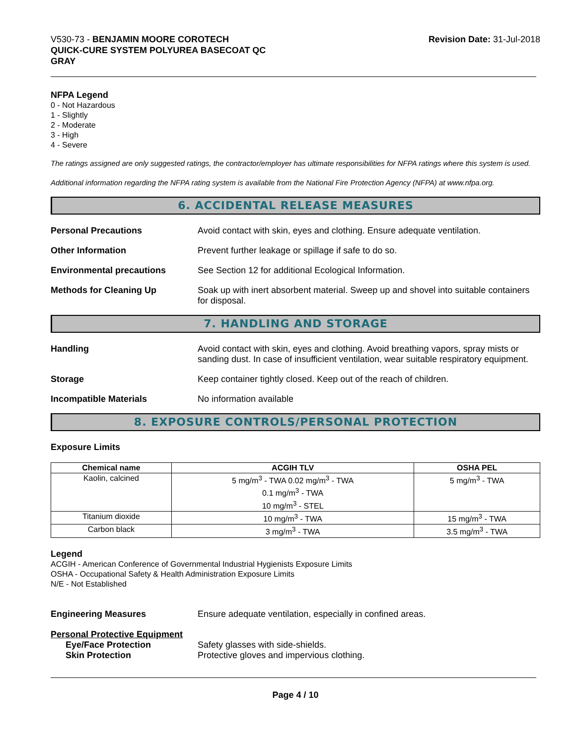V530-73 - BENJAMIN MOORE COROTECH
QUICK-CURE SYSTEM POLYUREA BASECOAT QC
GRAY
Revision Date: 31-Jul-2018
NFPA Legend
0 - Not Hazardous
1 - Slightly
2 - Moderate
3 - High
4 - Severe
The ratings assigned are only suggested ratings, the contractor/employer has ultimate responsibilities for NFPA ratings where this system is used.
Additional information regarding the NFPA rating system is available from the National Fire Protection Agency (NFPA) at www.nfpa.org.
6. ACCIDENTAL RELEASE MEASURES
Personal Precautions Avoid contact with skin, eyes and clothing. Ensure adequate ventilation.
Other Information Prevent further leakage or spillage if safe to do so.
Environmental precautions See Section 12 for additional Ecological Information.
Methods for Cleaning Up Soak up with inert absorbent material. Sweep up and shovel into suitable containers for disposal.
7. HANDLING AND STORAGE
Handling Avoid contact with skin, eyes and clothing. Avoid breathing vapors, spray mists or sanding dust. In case of insufficient ventilation, wear suitable respiratory equipment.
Storage Keep container tightly closed. Keep out of the reach of children.
Incompatible Materials No information available
8. EXPOSURE CONTROLS/PERSONAL PROTECTION
Exposure Limits
| Chemical name | ACGIH TLV | OSHA PEL |
| --- | --- | --- |
| Kaolin, calcined | 5 mg/m<sup>3</sup> - TWA 0.02 mg/m<sup>3</sup> - TWA 0.1 mg/m<sup>3</sup> - TWA 10 mg/m<sup>3</sup> - STEL | 5 mg/m<sup>3</sup> - TWA |
| Titanium dioxide | 10 mg/m<sup>3</sup> - TWA | 15 mg/m<sup>3</sup> - TWA |
| Carbon black | 3 mg/m<sup>3</sup> - TWA | 3.5 mg/m<sup>3</sup> - TWA |
Legend
ACGIH - American Conference of Governmental Industrial Hygienists Exposure Limits
OSHA - Occupational Safety & Health Administration Exposure Limits
N/E - Not Established
Engineering Measures Ensure adequate ventilation, especially in confined areas.
Personal Protective Equipment
Eye/Face Protection Safety glasses with side-shields.
Skin Protection Protective gloves and impervious clothing.
Page 4 / 10